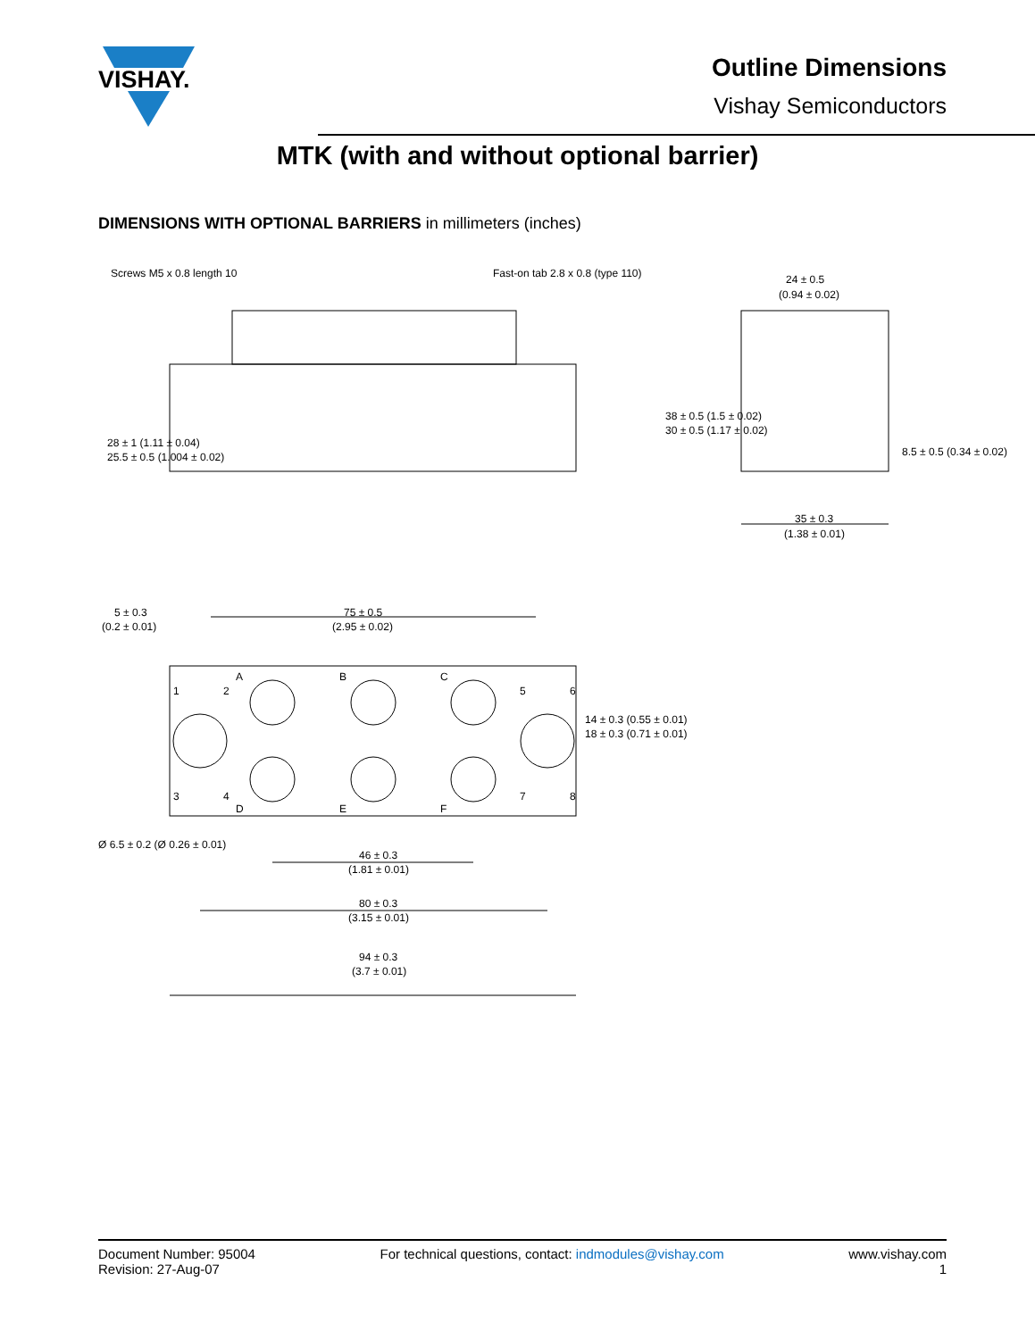VISHAY.
Outline Dimensions
Vishay Semiconductors
MTK (with and without optional barrier)
DIMENSIONS WITH OPTIONAL BARRIERS in millimeters (inches)
Screws M5 x 0.8 length 10
Fast-on tab 2.8 x 0.8 (type 110)
24 ± 0.5
(0.94 ± 0.02)
35 ± 0.3
(1.38 ± 0.01)
5 ± 0.3
(0.2 ± 0.01)
75 ± 0.5
(2.95 ± 0.02)
46 ± 0.3
(1.81 ± 0.01)
80 ± 0.3
(3.15 ± 0.01)
94 ± 0.3
(3.7 ± 0.01)
28 ± 1 (1.11 ± 0.04)
25.5 ± 0.5 (1.004 ± 0.02)
38 ± 0.5 (1.5 ± 0.02)
30 ± 0.5 (1.17 ± 0.02)
8.5 ± 0.5 (0.34 ± 0.02)
14 ± 0.3 (0.55 ± 0.01)
18 ± 0.3 (0.71 ± 0.01)
Ø 6.5 ± 0.2 (Ø 0.26 ± 0.01)
A
B
C
D
E
F
1
2
3
4
5
6
7
8
Document Number: 95004
Revision: 27-Aug-07
For technical questions, contact: indmodules@vishay.com
www.vishay.com
1